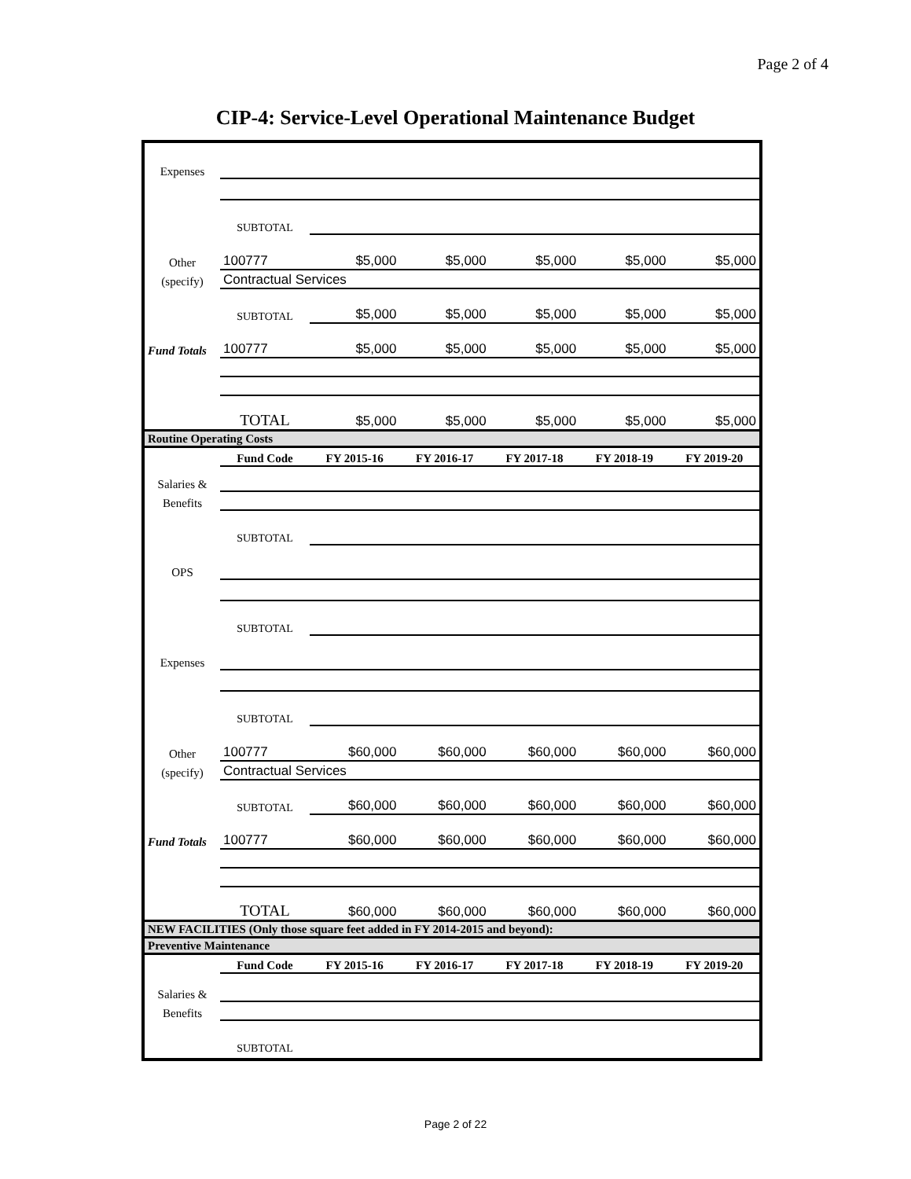Page 2 of 4
CIP-4: Service-Level Operational Maintenance Budget
| Expenses | | | | | | |
| | SUBTOTAL | | | | | |
| Other | 100777 | $5,000 | $5,000 | $5,000 | $5,000 | $5,000 |
| (specify) | Contractual Services | | | | | |
| | SUBTOTAL | $5,000 | $5,000 | $5,000 | $5,000 | $5,000 |
| Fund Totals | 100777 | $5,000 | $5,000 | $5,000 | $5,000 | $5,000 |
| | TOTAL | $5,000 | $5,000 | $5,000 | $5,000 | $5,000 |
| Routine Operating Costs | | | | | | |
| | Fund Code | FY 2015-16 | FY 2016-17 | FY 2017-18 | FY 2018-19 | FY 2019-20 |
| Salaries & | | | | | | |
| Benefits | | | | | | |
| | SUBTOTAL | | | | | |
| OPS | | | | | | |
| | SUBTOTAL | | | | | |
| Expenses | | | | | | |
| | SUBTOTAL | | | | | |
| Other | 100777 | $60,000 | $60,000 | $60,000 | $60,000 | $60,000 |
| (specify) | Contractual Services | | | | | |
| | SUBTOTAL | $60,000 | $60,000 | $60,000 | $60,000 | $60,000 |
| Fund Totals | 100777 | $60,000 | $60,000 | $60,000 | $60,000 | $60,000 |
| | TOTAL | $60,000 | $60,000 | $60,000 | $60,000 | $60,000 |
| NEW FACILITIES (Only those square feet added in FY 2014-2015 and beyond): | | | | | | |
| Preventive Maintenance | | | | | | |
| | Fund Code | FY 2015-16 | FY 2016-17 | FY 2017-18 | FY 2018-19 | FY 2019-20 |
| Salaries & | | | | | | |
| Benefits | | | | | | |
| | SUBTOTAL | | | | | |
Page 2 of 22